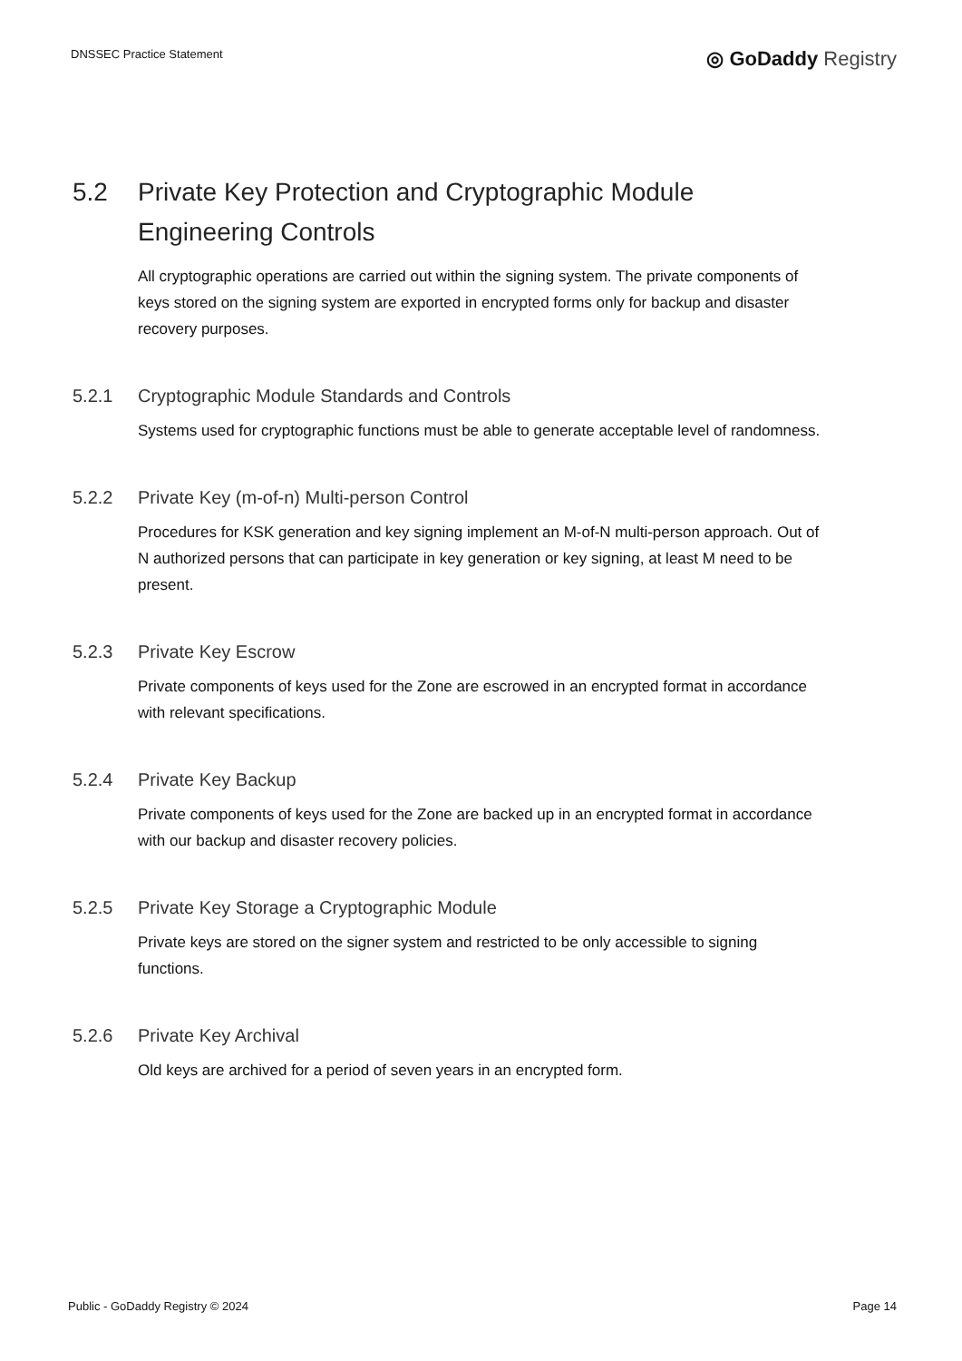DNSSEC Practice Statement
◎ GoDaddy Registry
5.2 Private Key Protection and Cryptographic Module Engineering Controls
All cryptographic operations are carried out within the signing system. The private components of keys stored on the signing system are exported in encrypted forms only for backup and disaster recovery purposes.
5.2.1 Cryptographic Module Standards and Controls
Systems used for cryptographic functions must be able to generate acceptable level of randomness.
5.2.2 Private Key (m-of-n) Multi-person Control
Procedures for KSK generation and key signing implement an M-of-N multi-person approach. Out of N authorized persons that can participate in key generation or key signing, at least M need to be present.
5.2.3 Private Key Escrow
Private components of keys used for the Zone are escrowed in an encrypted format in accordance with relevant specifications.
5.2.4 Private Key Backup
Private components of keys used for the Zone are backed up in an encrypted format in accordance with our backup and disaster recovery policies.
5.2.5 Private Key Storage a Cryptographic Module
Private keys are stored on the signer system and restricted to be only accessible to signing functions.
5.2.6 Private Key Archival
Old keys are archived for a period of seven years in an encrypted form.
Public - GoDaddy Registry © 2024 Page 14